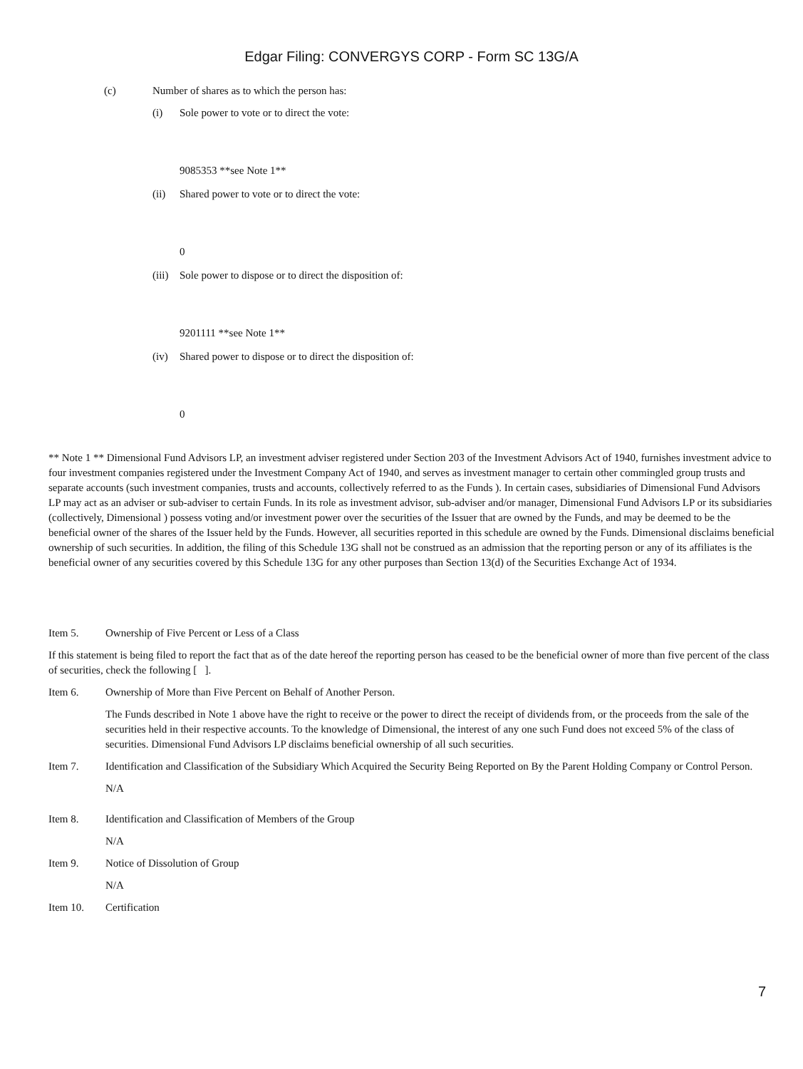Edgar Filing: CONVERGYS CORP - Form SC 13G/A
(c) Number of shares as to which the person has:
(i) Sole power to vote or to direct the vote:
9085353 **see Note 1**
(ii) Shared power to vote or to direct the vote:
0
(iii) Sole power to dispose or to direct the disposition of:
9201111 **see Note 1**
(iv) Shared power to dispose or to direct the disposition of:
0
** Note 1 ** Dimensional Fund Advisors LP, an investment adviser registered under Section 203 of the Investment Advisors Act of 1940, furnishes investment advice to four investment companies registered under the Investment Company Act of 1940, and serves as investment manager to certain other commingled group trusts and separate accounts (such investment companies, trusts and accounts, collectively referred to as the Funds ). In certain cases, subsidiaries of Dimensional Fund Advisors LP may act as an adviser or sub-adviser to certain Funds. In its role as investment advisor, sub-adviser and/or manager, Dimensional Fund Advisors LP or its subsidiaries (collectively, Dimensional ) possess voting and/or investment power over the securities of the Issuer that are owned by the Funds, and may be deemed to be the beneficial owner of the shares of the Issuer held by the Funds. However, all securities reported in this schedule are owned by the Funds. Dimensional disclaims beneficial ownership of such securities. In addition, the filing of this Schedule 13G shall not be construed as an admission that the reporting person or any of its affiliates is the beneficial owner of any securities covered by this Schedule 13G for any other purposes than Section 13(d) of the Securities Exchange Act of 1934.
Item 5. Ownership of Five Percent or Less of a Class
If this statement is being filed to report the fact that as of the date hereof the reporting person has ceased to be the beneficial owner of more than five percent of the class of securities, check the following [ ].
Item 6. Ownership of More than Five Percent on Behalf of Another Person.
The Funds described in Note 1 above have the right to receive or the power to direct the receipt of dividends from, or the proceeds from the sale of the securities held in their respective accounts. To the knowledge of Dimensional, the interest of any one such Fund does not exceed 5% of the class of securities. Dimensional Fund Advisors LP disclaims beneficial ownership of all such securities.
Item 7. Identification and Classification of the Subsidiary Which Acquired the Security Being Reported on By the Parent Holding Company or Control Person.
N/A
Item 8. Identification and Classification of Members of the Group
N/A
Item 9. Notice of Dissolution of Group
N/A
Item 10. Certification
7